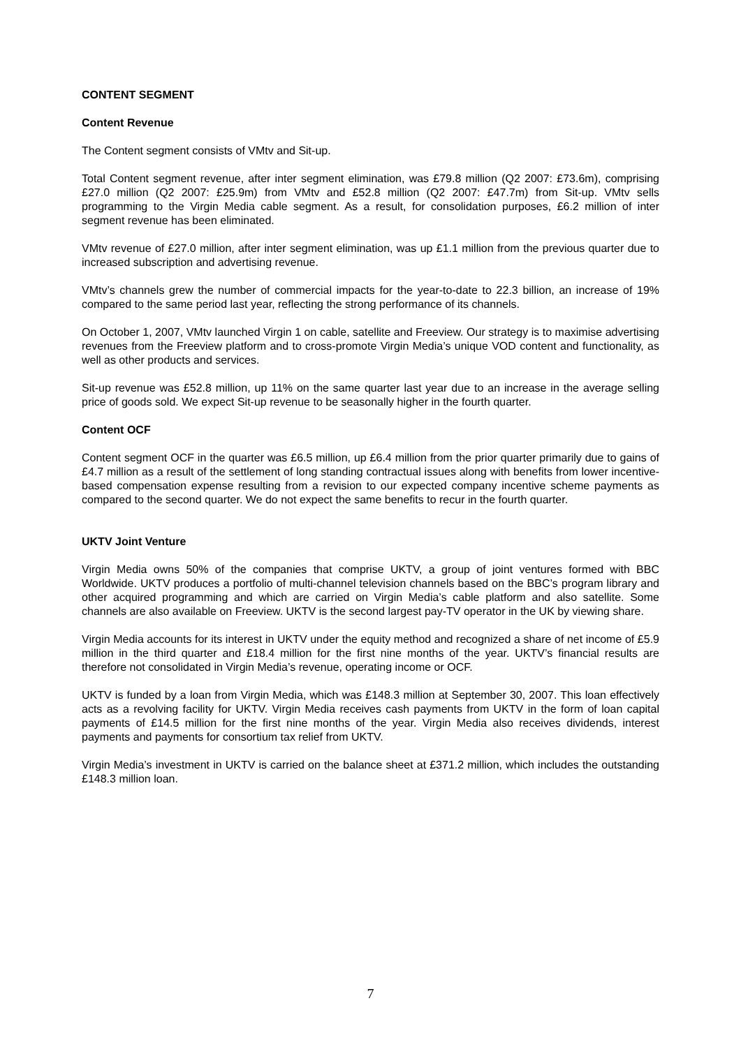CONTENT SEGMENT
Content Revenue
The Content segment consists of VMtv and Sit-up.
Total Content segment revenue, after inter segment elimination, was £79.8 million (Q2 2007: £73.6m), comprising £27.0 million (Q2 2007: £25.9m) from VMtv and £52.8 million (Q2 2007: £47.7m) from Sit-up. VMtv sells programming to the Virgin Media cable segment. As a result, for consolidation purposes, £6.2 million of inter segment revenue has been eliminated.
VMtv revenue of £27.0 million, after inter segment elimination, was up £1.1 million from the previous quarter due to increased subscription and advertising revenue.
VMtv’s channels grew the number of commercial impacts for the year-to-date to 22.3 billion, an increase of 19% compared to the same period last year, reflecting the strong performance of its channels.
On October 1, 2007, VMtv launched Virgin 1 on cable, satellite and Freeview. Our strategy is to maximise advertising revenues from the Freeview platform and to cross-promote Virgin Media’s unique VOD content and functionality, as well as other products and services.
Sit-up revenue was £52.8 million, up 11% on the same quarter last year due to an increase in the average selling price of goods sold. We expect Sit-up revenue to be seasonally higher in the fourth quarter.
Content OCF
Content segment OCF in the quarter was £6.5 million, up £6.4 million from the prior quarter primarily due to gains of £4.7 million as a result of the settlement of long standing contractual issues along with benefits from lower incentive-based compensation expense resulting from a revision to our expected company incentive scheme payments as compared to the second quarter. We do not expect the same benefits to recur in the fourth quarter.
UKTV Joint Venture
Virgin Media owns 50% of the companies that comprise UKTV, a group of joint ventures formed with BBC Worldwide. UKTV produces a portfolio of multi-channel television channels based on the BBC’s program library and other acquired programming and which are carried on Virgin Media’s cable platform and also satellite. Some channels are also available on Freeview. UKTV is the second largest pay-TV operator in the UK by viewing share.
Virgin Media accounts for its interest in UKTV under the equity method and recognized a share of net income of £5.9 million in the third quarter and £18.4 million for the first nine months of the year. UKTV’s financial results are therefore not consolidated in Virgin Media’s revenue, operating income or OCF.
UKTV is funded by a loan from Virgin Media, which was £148.3 million at September 30, 2007. This loan effectively acts as a revolving facility for UKTV. Virgin Media receives cash payments from UKTV in the form of loan capital payments of £14.5 million for the first nine months of the year. Virgin Media also receives dividends, interest payments and payments for consortium tax relief from UKTV.
Virgin Media’s investment in UKTV is carried on the balance sheet at £371.2 million, which includes the outstanding £148.3 million loan.
7